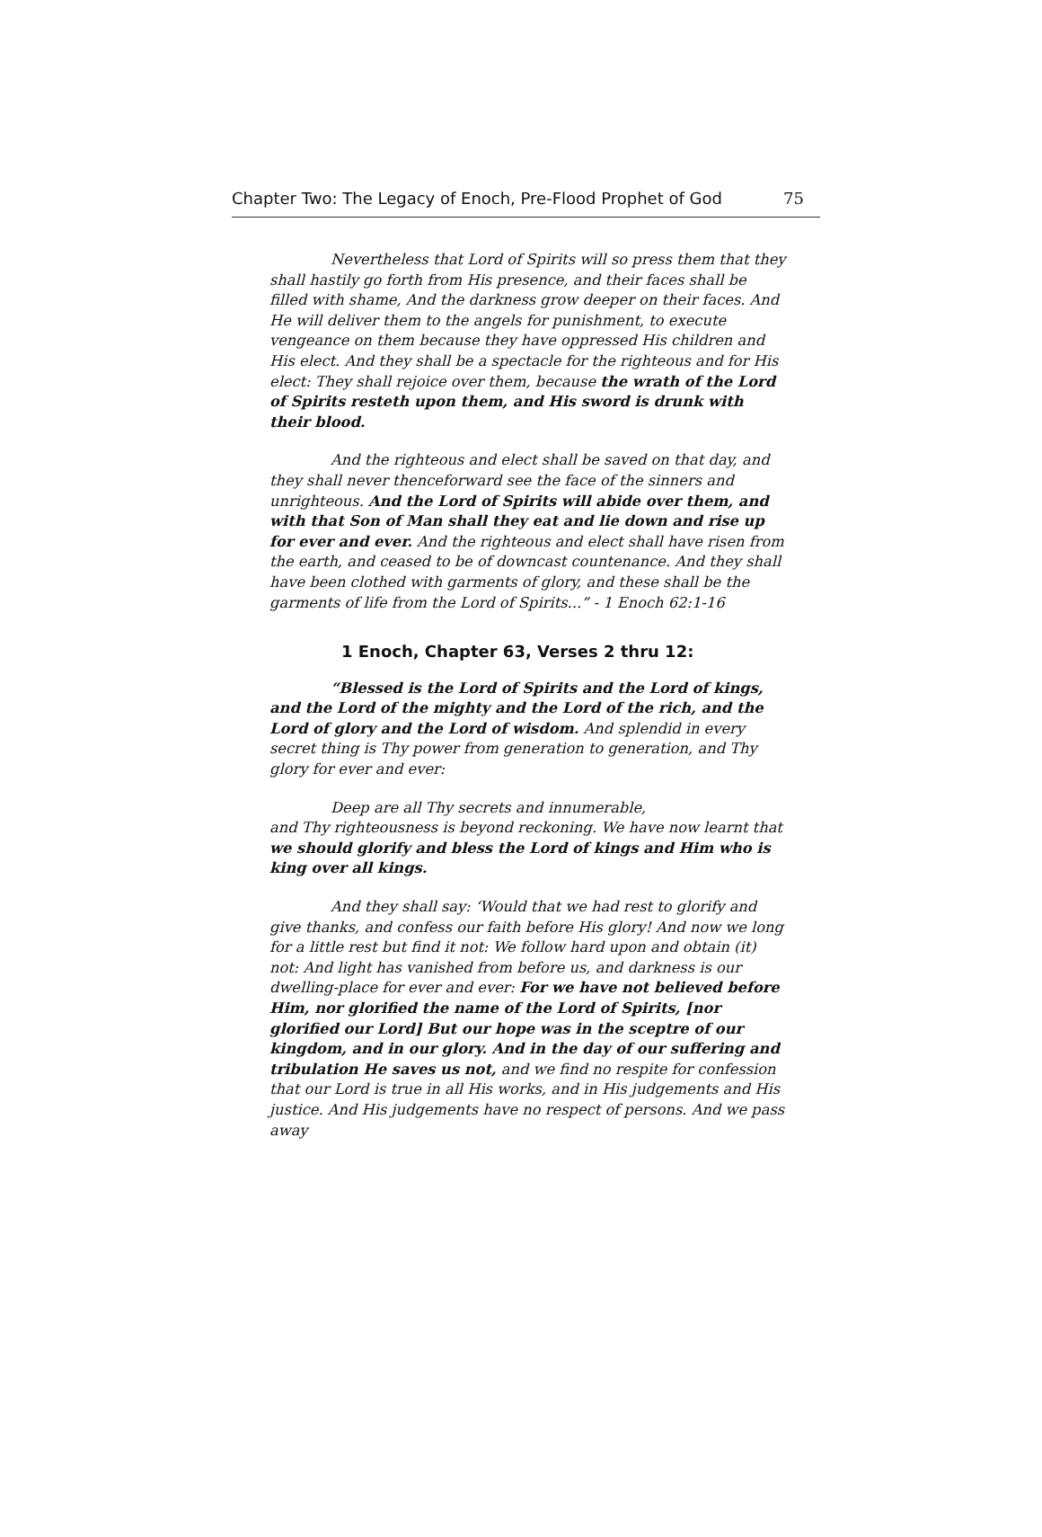Chapter Two: The Legacy of Enoch, Pre-Flood Prophet of God 75
Nevertheless that Lord of Spirits will so press them that they shall hastily go forth from His presence, and their faces shall be filled with shame, And the darkness grow deeper on their faces. And He will deliver them to the angels for punishment, to execute vengeance on them because they have oppressed His children and His elect. And they shall be a spectacle for the righteous and for His elect: They shall rejoice over them, because the wrath of the Lord of Spirits resteth upon them, and His sword is drunk with their blood.
And the righteous and elect shall be saved on that day, and they shall never thenceforward see the face of the sinners and unrighteous. And the Lord of Spirits will abide over them, and with that Son of Man shall they eat and lie down and rise up for ever and ever. And the righteous and elect shall have risen from the earth, and ceased to be of downcast countenance. And they shall have been clothed with garments of glory, and these shall be the garments of life from the Lord of Spirits...” - 1 Enoch 62:1-16
1 Enoch, Chapter 63, Verses 2 thru 12:
“Blessed is the Lord of Spirits and the Lord of kings, and the Lord of the mighty and the Lord of the rich, and the Lord of glory and the Lord of wisdom. And splendid in every secret thing is Thy power from generation to generation, and Thy glory for ever and ever:
Deep are all Thy secrets and innumerable,
and Thy righteousness is beyond reckoning. We have now learnt that we should glorify and bless the Lord of kings and Him who is king over all kings.
And they shall say: ‘Would that we had rest to glorify and give thanks, and confess our faith before His glory! And now we long for a little rest but find it not: We follow hard upon and obtain (it) not: And light has vanished from before us, and darkness is our dwelling-place for ever and ever: For we have not believed before Him, nor glorified the name of the Lord of Spirits, [nor glorified our Lord] But our hope was in the sceptre of our kingdom, and in our glory. And in the day of our suffering and tribulation He saves us not, and we find no respite for confession that our Lord is true in all His works, and in His judgements and His justice. And His judgements have no respect of persons. And we pass away